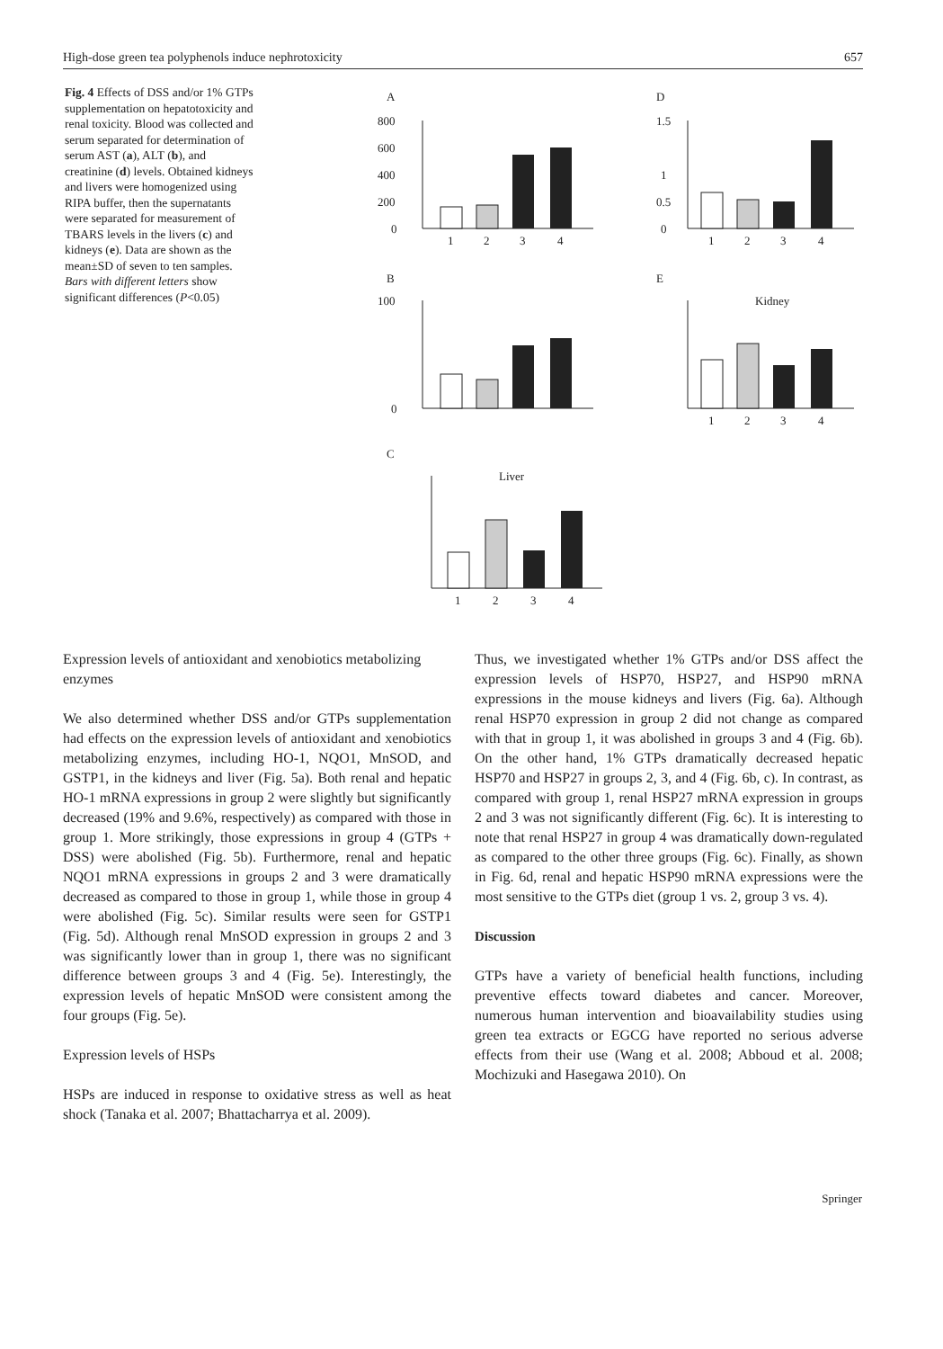High-dose green tea polyphenols induce nephrotoxicity 657
Fig. 4 Effects of DSS and/or 1% GTPs supplementation on hepatotoxicity and renal toxicity. Blood was collected and serum separated for determination of serum AST (a), ALT (b), and creatinine (d) levels. Obtained kidneys and livers were homogenized using RIPA buffer, then the supernatants were separated for measurement of TBARS levels in the livers (c) and kidneys (e). Data are shown as the mean±SD of seven to ten samples. Bars with different letters show significant differences (P<0.05)
A
D
B
E
C
800
600
400
200
0
1
2
3
4
1.5
1
0.5
0
1
2
3
4
100
0
Kidney
1
2
3
4
Liver
1
2
3
4
Expression levels of antioxidant and xenobiotics metabolizing enzymes
We also determined whether DSS and/or GTPs supplementation had effects on the expression levels of antioxidant and xenobiotics metabolizing enzymes, including HO-1, NQO1, MnSOD, and GSTP1, in the kidneys and liver (Fig. 5a). Both renal and hepatic HO-1 mRNA expressions in group 2 were slightly but significantly decreased (19% and 9.6%, respectively) as compared with those in group 1. More strikingly, those expressions in group 4 (GTPs + DSS) were abolished (Fig. 5b). Furthermore, renal and hepatic NQO1 mRNA expressions in groups 2 and 3 were dramatically decreased as compared to those in group 1, while those in group 4 were abolished (Fig. 5c). Similar results were seen for GSTP1 (Fig. 5d). Although renal MnSOD expression in groups 2 and 3 was significantly lower than in group 1, there was no significant difference between groups 3 and 4 (Fig. 5e). Interestingly, the expression levels of hepatic MnSOD were consistent among the four groups (Fig. 5e).
Expression levels of HSPs
HSPs are induced in response to oxidative stress as well as heat shock (Tanaka et al. 2007; Bhattacharrya et al. 2009).
Thus, we investigated whether 1% GTPs and/or DSS affect the expression levels of HSP70, HSP27, and HSP90 mRNA expressions in the mouse kidneys and livers (Fig. 6a). Although renal HSP70 expression in group 2 did not change as compared with that in group 1, it was abolished in groups 3 and 4 (Fig. 6b). On the other hand, 1% GTPs dramatically decreased hepatic HSP70 and HSP27 in groups 2, 3, and 4 (Fig. 6b, c). In contrast, as compared with group 1, renal HSP27 mRNA expression in groups 2 and 3 was not significantly different (Fig. 6c). It is interesting to note that renal HSP27 in group 4 was dramatically down-regulated as compared to the other three groups (Fig. 6c). Finally, as shown in Fig. 6d, renal and hepatic HSP90 mRNA expressions were the most sensitive to the GTPs diet (group 1 vs. 2, group 3 vs. 4).
Discussion
GTPs have a variety of beneficial health functions, including preventive effects toward diabetes and cancer. Moreover, numerous human intervention and bioavailability studies using green tea extracts or EGCG have reported no serious adverse effects from their use (Wang et al. 2008; Abboud et al. 2008; Mochizuki and Hasegawa 2010). On
Springer